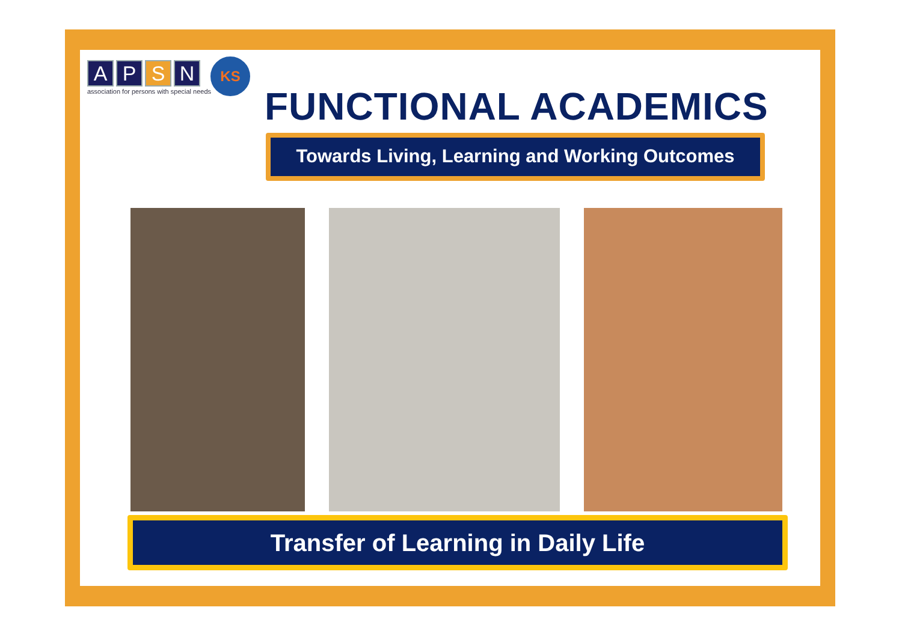A P S N
association for persons with special needs
KS
FUNCTIONAL ACADEMICS
Towards Living, Learning and Working Outcomes
Transfer of Learning in Daily Life